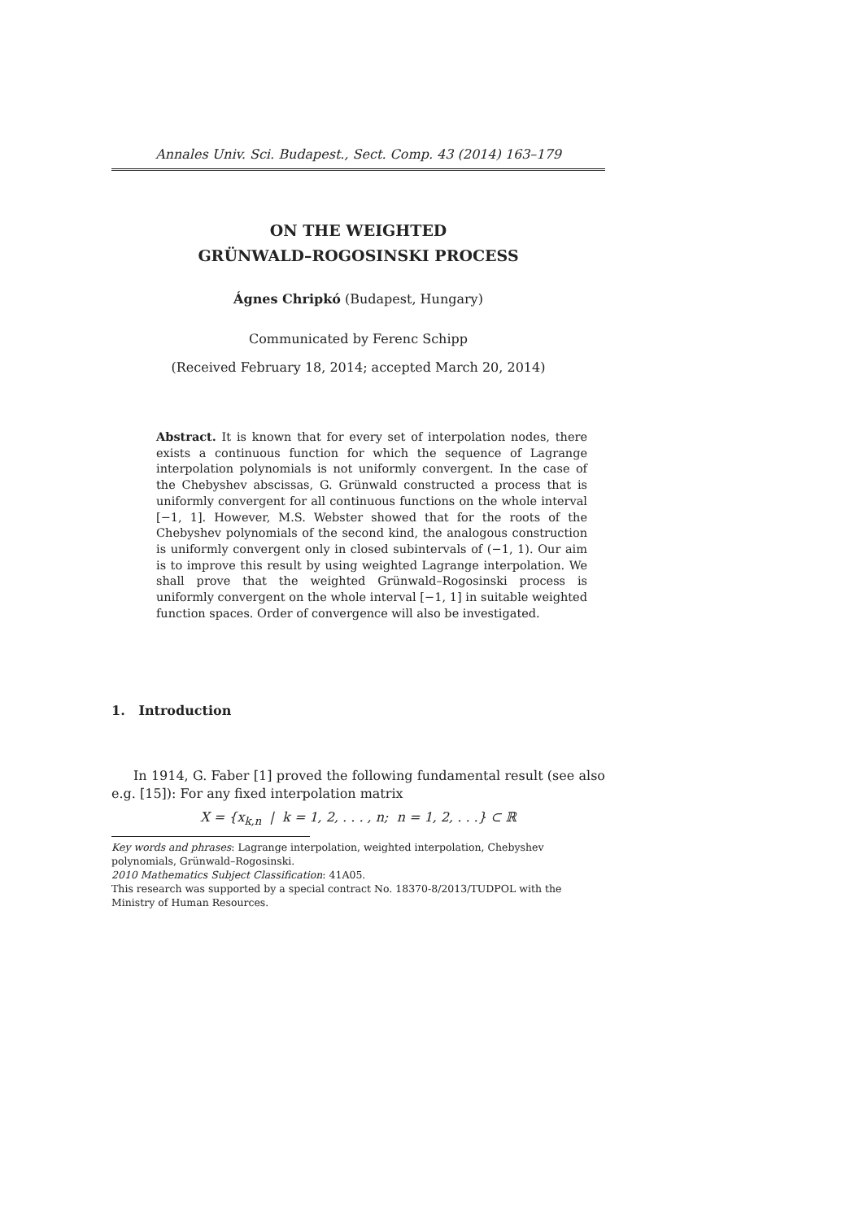Annales Univ. Sci. Budapest., Sect. Comp. 43 (2014) 163–179
ON THE WEIGHTED
GRÜNWALD–ROGOSINSKI PROCESS
Ágnes Chripkó (Budapest, Hungary)
Communicated by Ferenc Schipp
(Received February 18, 2014; accepted March 20, 2014)
Abstract. It is known that for every set of interpolation nodes, there exists a continuous function for which the sequence of Lagrange interpolation polynomials is not uniformly convergent. In the case of the Chebyshev abscissas, G. Grünwald constructed a process that is uniformly convergent for all continuous functions on the whole interval [−1, 1]. However, M.S. Webster showed that for the roots of the Chebyshev polynomials of the second kind, the analogous construction is uniformly convergent only in closed subintervals of (−1, 1). Our aim is to improve this result by using weighted Lagrange interpolation. We shall prove that the weighted Grünwald–Rogosinski process is uniformly convergent on the whole interval [−1, 1] in suitable weighted function spaces. Order of convergence will also be investigated.
1. Introduction
In 1914, G. Faber [1] proved the following fundamental result (see also e.g. [15]): For any fixed interpolation matrix
X = {x<sub>k,n</sub> | k = 1, 2, . . . , n; n = 1, 2, . . .} ⊂ ℝ
Key words and phrases: Lagrange interpolation, weighted interpolation, Chebyshev polynomials, Grünwald–Rogosinski.
2010 Mathematics Subject Classification: 41A05.
This research was supported by a special contract No. 18370-8/2013/TUDPOL with the Ministry of Human Resources.